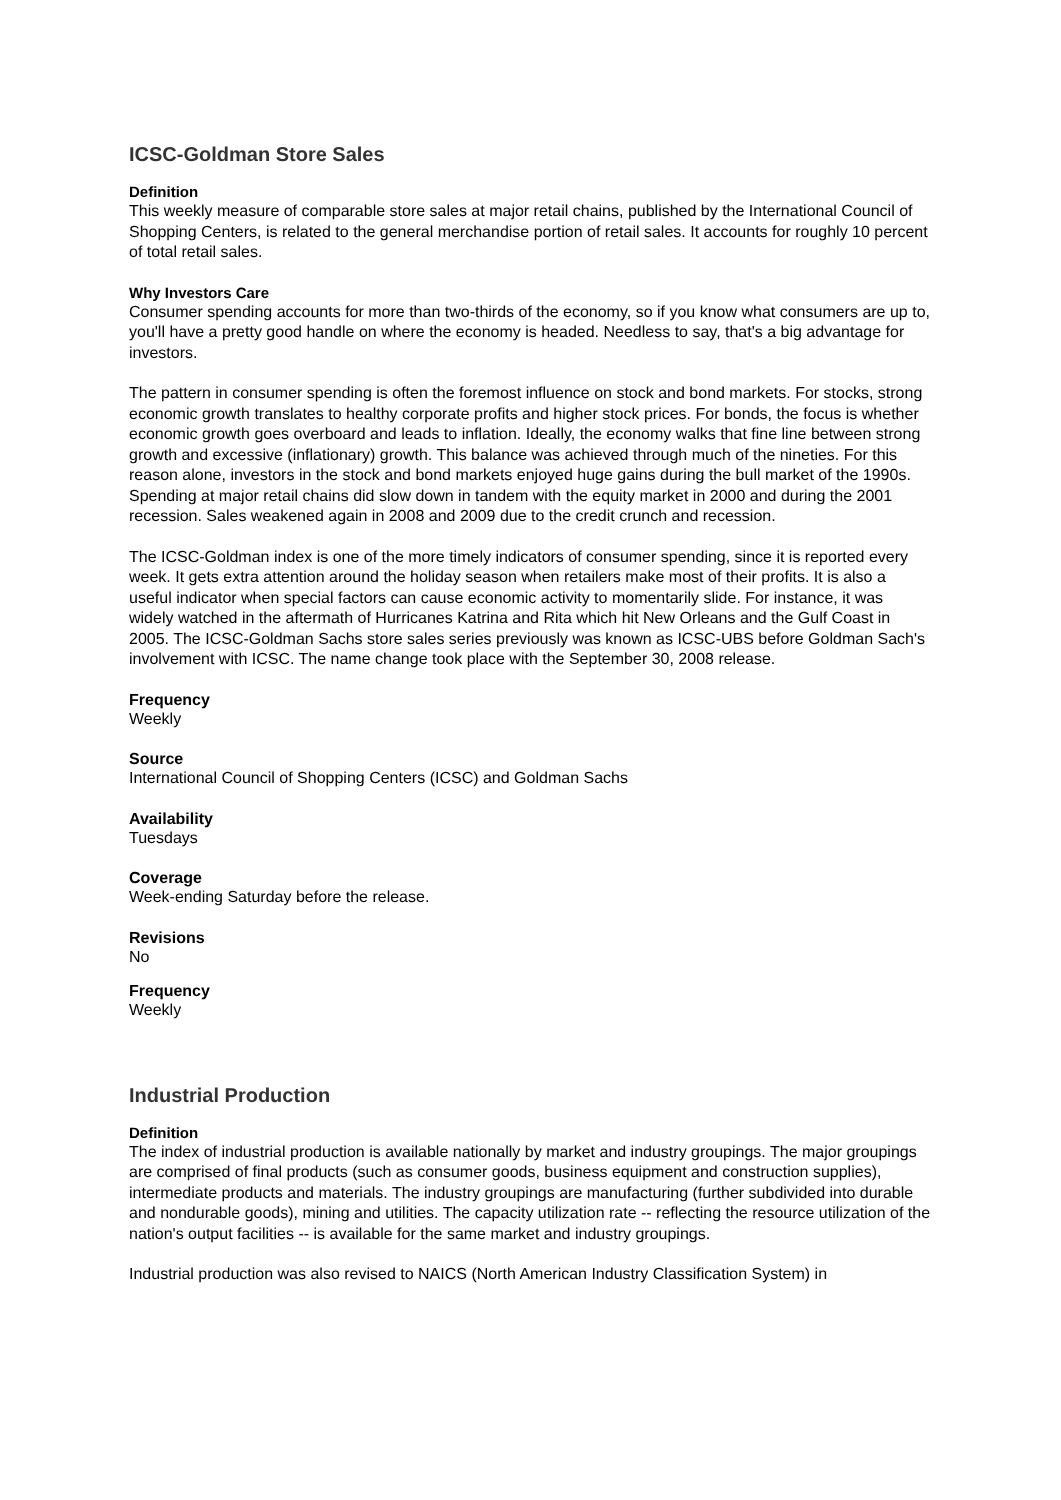ICSC-Goldman Store Sales
Definition
This weekly measure of comparable store sales at major retail chains, published by the International Council of Shopping Centers, is related to the general merchandise portion of retail sales. It accounts for roughly 10 percent of total retail sales.
Why Investors Care
Consumer spending accounts for more than two-thirds of the economy, so if you know what consumers are up to, you'll have a pretty good handle on where the economy is headed. Needless to say, that's a big advantage for investors.
The pattern in consumer spending is often the foremost influence on stock and bond markets. For stocks, strong economic growth translates to healthy corporate profits and higher stock prices. For bonds, the focus is whether economic growth goes overboard and leads to inflation. Ideally, the economy walks that fine line between strong growth and excessive (inflationary) growth. This balance was achieved through much of the nineties. For this reason alone, investors in the stock and bond markets enjoyed huge gains during the bull market of the 1990s. Spending at major retail chains did slow down in tandem with the equity market in 2000 and during the 2001 recession. Sales weakened again in 2008 and 2009 due to the credit crunch and recession.
The ICSC-Goldman index is one of the more timely indicators of consumer spending, since it is reported every week. It gets extra attention around the holiday season when retailers make most of their profits. It is also a useful indicator when special factors can cause economic activity to momentarily slide. For instance, it was widely watched in the aftermath of Hurricanes Katrina and Rita which hit New Orleans and the Gulf Coast in 2005. The ICSC-Goldman Sachs store sales series previously was known as ICSC-UBS before Goldman Sach's involvement with ICSC. The name change took place with the September 30, 2008 release.
Frequency
Weekly
Source
International Council of Shopping Centers (ICSC) and Goldman Sachs
Availability
Tuesdays
Coverage
Week-ending Saturday before the release.
Revisions
No
Frequency
Weekly
Industrial Production
Definition
The index of industrial production is available nationally by market and industry groupings. The major groupings are comprised of final products (such as consumer goods, business equipment and construction supplies), intermediate products and materials. The industry groupings are manufacturing (further subdivided into durable and nondurable goods), mining and utilities. The capacity utilization rate -- reflecting the resource utilization of the nation's output facilities -- is available for the same market and industry groupings.
Industrial production was also revised to NAICS (North American Industry Classification System) in